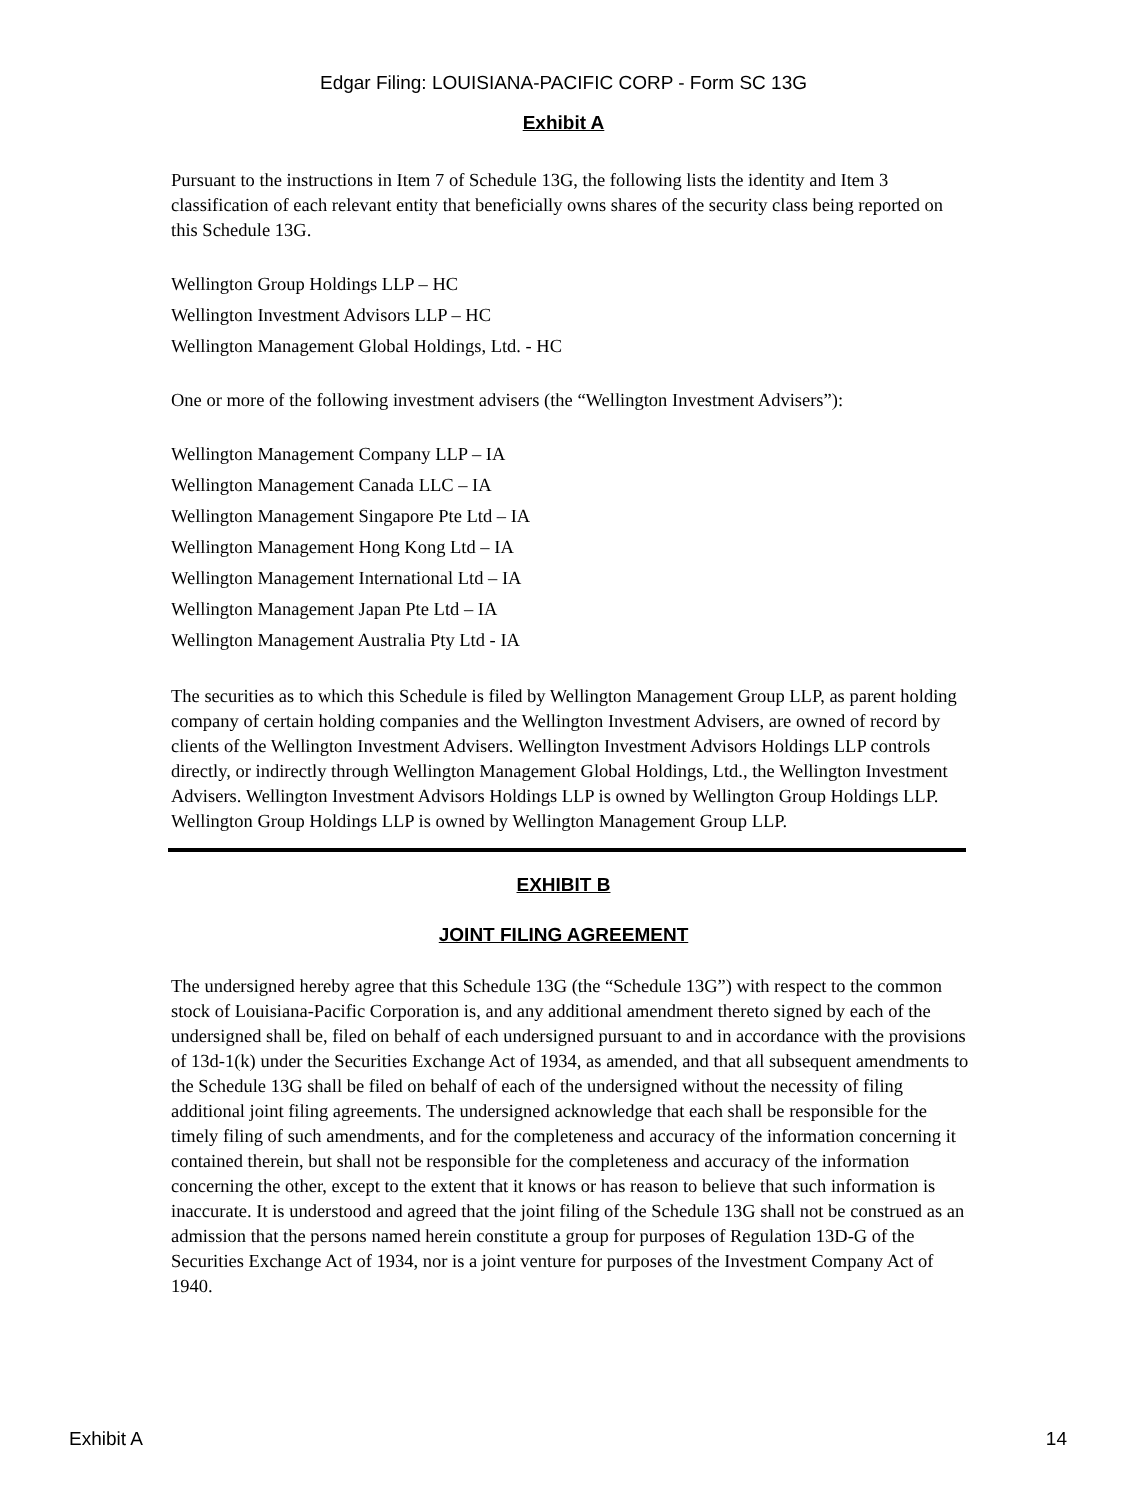Edgar Filing: LOUISIANA-PACIFIC CORP - Form SC 13G
Exhibit A
Pursuant to the instructions in Item 7 of Schedule 13G, the following lists the identity and Item 3 classification of each relevant entity that beneficially owns shares of the security class being reported on this Schedule 13G.
Wellington Group Holdings LLP – HC
Wellington Investment Advisors LLP – HC
Wellington Management Global Holdings, Ltd. - HC
One or more of the following investment advisers (the “Wellington Investment Advisers”):
Wellington Management Company LLP – IA
Wellington Management Canada LLC – IA
Wellington Management Singapore Pte Ltd – IA
Wellington Management Hong Kong Ltd – IA
Wellington Management International Ltd – IA
Wellington Management Japan Pte Ltd – IA
Wellington Management Australia Pty Ltd - IA
The securities as to which this Schedule is filed by Wellington Management Group LLP, as parent holding company of certain holding companies and the Wellington Investment Advisers, are owned of record by clients of the Wellington Investment Advisers. Wellington Investment Advisors Holdings LLP controls directly, or indirectly through Wellington Management Global Holdings, Ltd., the Wellington Investment Advisers. Wellington Investment Advisors Holdings LLP is owned by Wellington Group Holdings LLP. Wellington Group Holdings LLP is owned by Wellington Management Group LLP.
EXHIBIT B
JOINT FILING AGREEMENT
The undersigned hereby agree that this Schedule 13G (the “Schedule 13G”) with respect to the common stock of Louisiana-Pacific Corporation is, and any additional amendment thereto signed by each of the undersigned shall be, filed on behalf of each undersigned pursuant to and in accordance with the provisions of 13d-1(k) under the Securities Exchange Act of 1934, as amended, and that all subsequent amendments to the Schedule 13G shall be filed on behalf of each of the undersigned without the necessity of filing additional joint filing agreements. The undersigned acknowledge that each shall be responsible for the timely filing of such amendments, and for the completeness and accuracy of the information concerning it contained therein, but shall not be responsible for the completeness and accuracy of the information concerning the other, except to the extent that it knows or has reason to believe that such information is inaccurate. It is understood and agreed that the joint filing of the Schedule 13G shall not be construed as an admission that the persons named herein constitute a group for purposes of Regulation 13D-G of the Securities Exchange Act of 1934, nor is a joint venture for purposes of the Investment Company Act of 1940.
Exhibit A 14